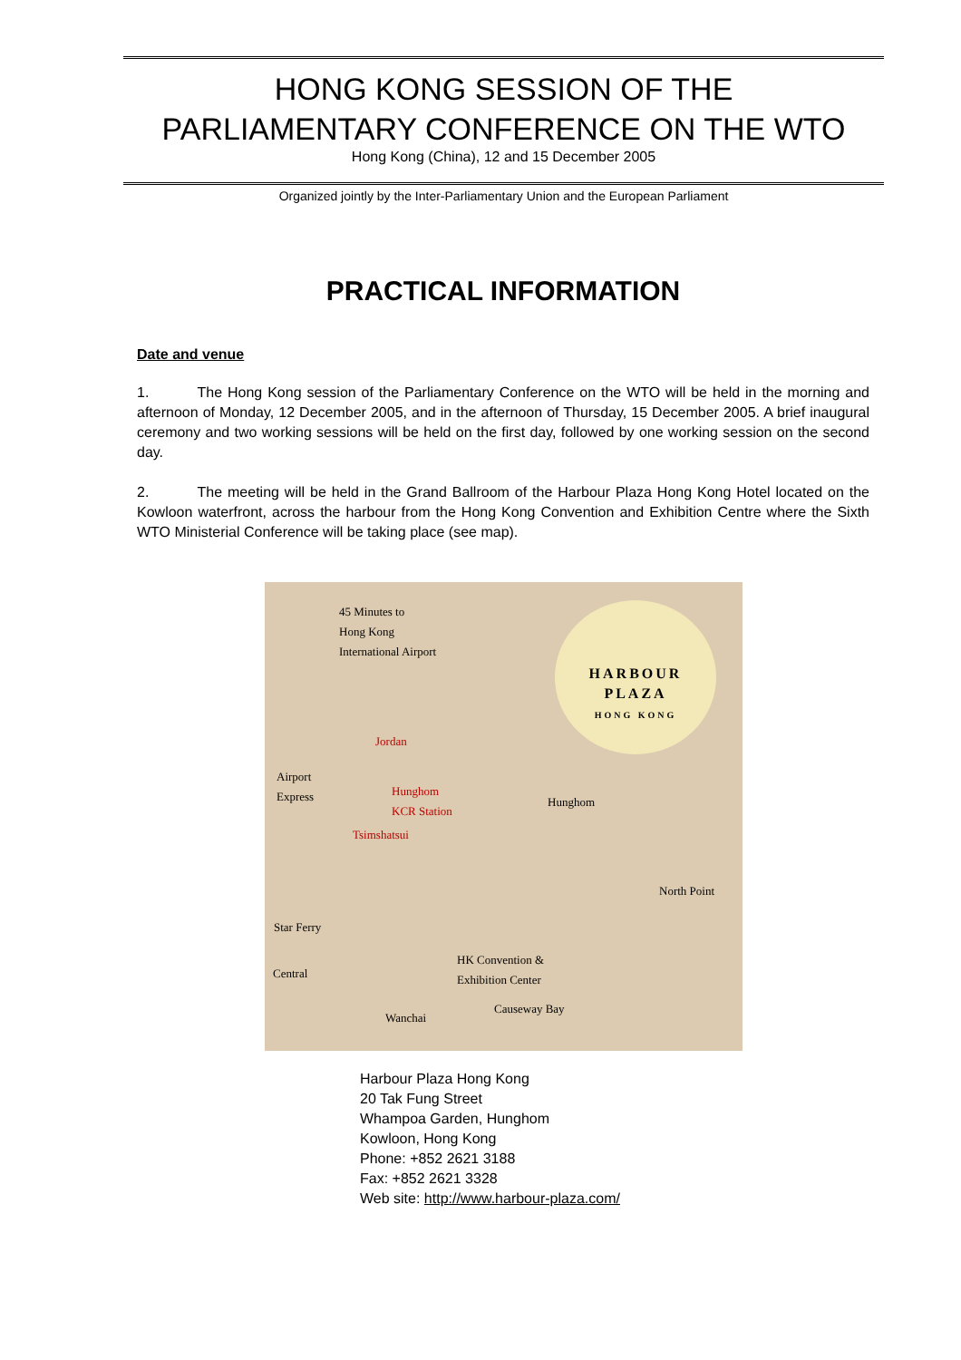HONG KONG SESSION OF THE
PARLIAMENTARY CONFERENCE ON THE WTO
Hong Kong (China), 12 and 15 December 2005
Organized jointly by the Inter-Parliamentary Union and the European Parliament
PRACTICAL INFORMATION
Date and venue
1. The Hong Kong session of the Parliamentary Conference on the WTO will be held in the morning and afternoon of Monday, 12 December 2005, and in the afternoon of Thursday, 15 December 2005. A brief inaugural ceremony and two working sessions will be held on the first day, followed by one working session on the second day.
2. The meeting will be held in the Grand Ballroom of the Harbour Plaza Hong Kong Hotel located on the Kowloon waterfront, across the harbour from the Hong Kong Convention and Exhibition Centre where the Sixth WTO Ministerial Conference will be taking place (see map).
45 Minutes to
Hong Kong
International Airport
HARBOUR
PLAZA
HONG KONG
Jordan
Airport
Express Hunghom
KCR Station Hunghom
Tsimshatsui
North Point
Star Ferry
Central
HK Convention &
Exhibition Center
Causeway Bay
Wanchai
Harbour Plaza Hong Kong
20 Tak Fung Street
Whampoa Garden, Hunghom
Kowloon, Hong Kong
Phone: +852 2621 3188
Fax: +852 2621 3328
Web site: http://www.harbour-plaza.com/